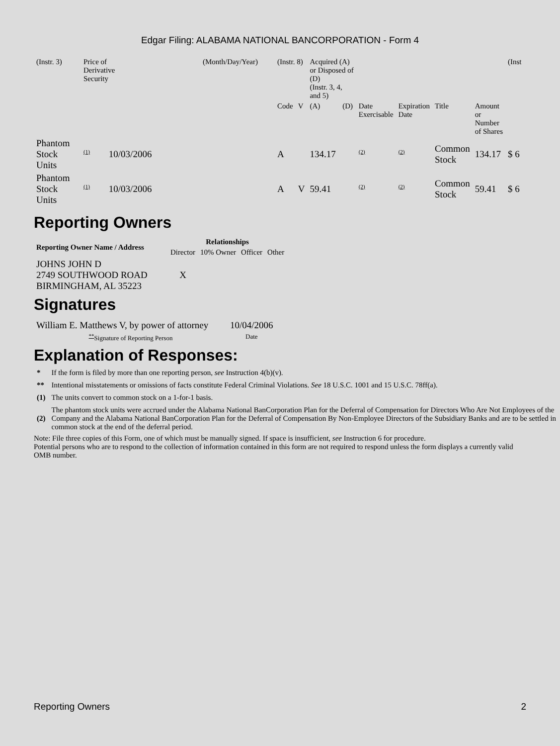Edgar Filing: ALABAMA NATIONAL BANCORPORATION - Form 4
| (Instr. 3) | Price of Derivative Security | (Month/Day/Year) | (Instr. 8) | | Acquired (A) or Disposed of (D) (Instr. 3, 4, and 5) | | | | | | (Inst |
| | | | Code | V | (A) | (D) | Date Exercisable | Expiration Date | Title | Amount or Number of Shares | |
| Phantom Stock Units | <sup>(1)</sup> 10/03/2006 | | A | | 134.17 | | <sup>(2)</sup> | <sup>(2)</sup> | Common Stock | 134.17 | $ 6 |
| Phantom Stock Units | <sup>(1)</sup> 10/03/2006 | | A | V | 59.41 | | <sup>(2)</sup> | <sup>(2)</sup> | Common Stock | 59.41 | $ 6 |
Reporting Owners
| Reporting Owner Name / Address | Relationships | | | |
| --- | --- | --- | --- | --- |
| | Director | 10% Owner | Officer | Other |
| JOHNS JOHN D 2749 SOUTHWOOD ROAD BIRMINGHAM, AL 35223 | X | | | |
Signatures
| William E. Matthews V, by power of attorney | 10/04/2006 |
| <sup>**</sup> Signature of Reporting Person | Date |
Explanation of Responses:
| * | If the form is filed by more than one reporting person, see Instruction 4(b)(v). |
| ** | Intentional misstatements or omissions of facts constitute Federal Criminal Violations. See 18 U.S.C. 1001 and 15 U.S.C. 78ff(a). |
| (1) | The units convert to common stock on a 1-for-1 basis. |
| (2) | The phantom stock units were accrued under the Alabama National BanCorporation Plan for the Deferral of Compensation for Directors Who Are Not Employees of the Company and the Alabama National BanCorporation Plan for the Deferral of Compensation By Non-Employee Directors of the Subsidiary Banks and are to be settled in common stock at the end of the deferral period. |
Note: File three copies of this Form, one of which must be manually signed. If space is insufficient, see Instruction 6 for procedure.
Potential persons who are to respond to the collection of information contained in this form are not required to respond unless the form displays a currently valid OMB number.
Reporting Owners 2